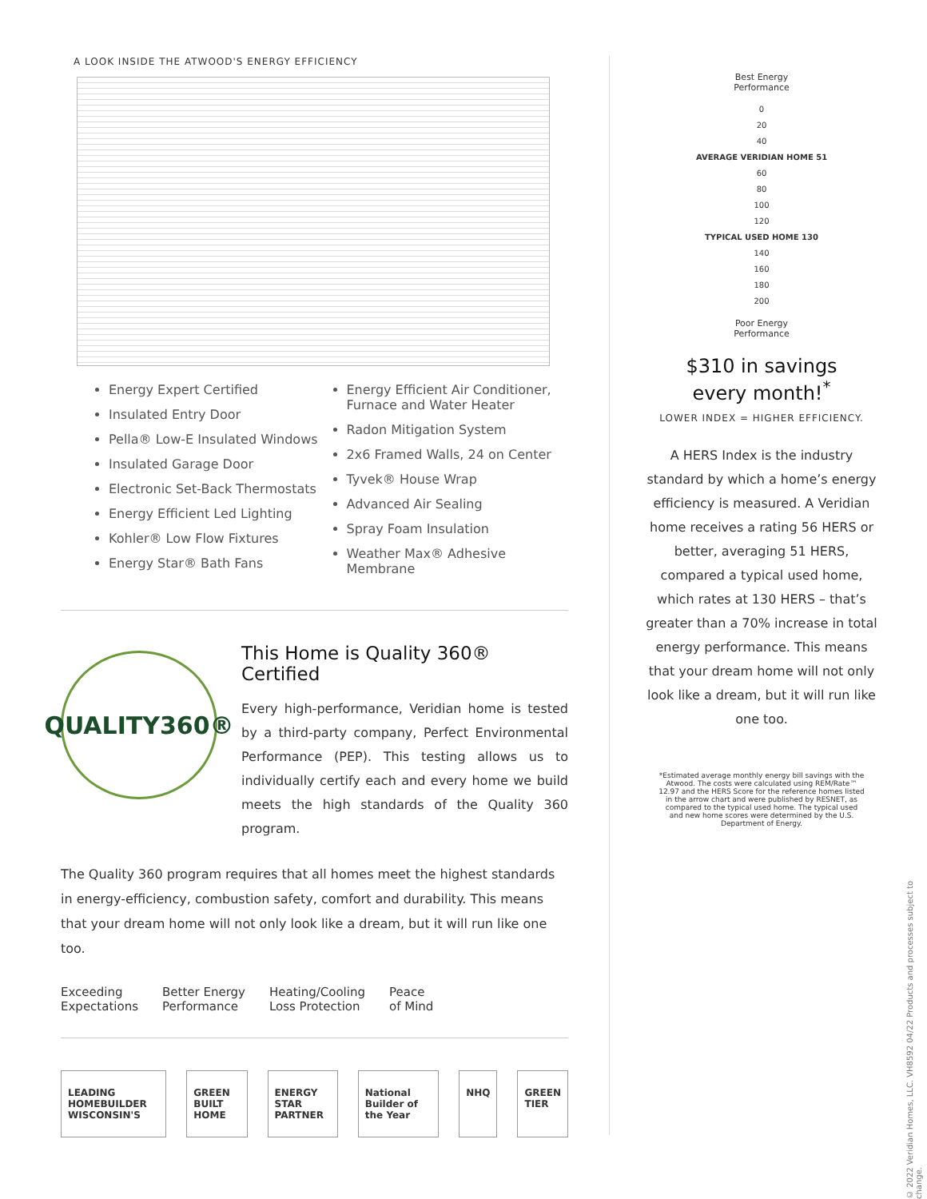A LOOK INSIDE THE ATWOOD'S ENERGY EFFICIENCY
Energy Expert Certified
Insulated Entry Door
Pella® Low-E Insulated Windows
Insulated Garage Door
Electronic Set-Back Thermostats
Energy Efficient Led Lighting
Kohler® Low Flow Fixtures
Energy Star® Bath Fans
Energy Efficient Air Conditioner, Furnace and Water Heater
Radon Mitigation System
2x6 Framed Walls, 24 on Center
Tyvek® House Wrap
Advanced Air Sealing
Spray Foam Insulation
Weather Max® Adhesive Membrane
QUALITY360®
This Home is Quality 360® Certified
Every high-performance, Veridian home is tested by a third-party company, Perfect Environmental Performance (PEP). This testing allows us to individually certify each and every home we build meets the high standards of the Quality 360 program.
The Quality 360 program requires that all homes meet the highest standards in energy-efficiency, combustion safety, comfort and durability. This means that your dream home will not only look like a dream, but it will run like one too.
Exceeding
Expectations
Better Energy
Performance
Heating/Cooling
Loss Protection
Peace
of Mind
LEADING HOMEBUILDER WISCONSIN'S GREEN BUILT HOME ENERGY STAR PARTNER National Builder of the Year NHQ GREEN TIER
Best Energy
Performance
0
20
40
AVERAGE VERIDIAN HOME 51
60
80
100
120
TYPICAL USED HOME 130
140
160
180
200
Poor Energy
Performance
$310 in savings
every month!<sup>*</sup>
LOWER INDEX = HIGHER EFFICIENCY.
A HERS Index is the industry standard by which a home’s energy efficiency is measured. A Veridian home receives a rating 56 HERS or better, averaging 51 HERS, compared a typical used home, which rates at 130 HERS – that’s greater than a 70% increase in total energy performance. This means that your dream home will not only look like a dream, but it will run like one too.
*Estimated average monthly energy bill savings with the Atwood. The costs were calculated using REM/Rate™ 12.97 and the HERS Score for the reference homes listed in the arrow chart and were published by RESNET, as compared to the typical used home. The typical used and new home scores were determined by the U.S. Department of Energy.
© 2022 Veridian Homes, LLC. VH8592 04/22 Products and processes subject to change.